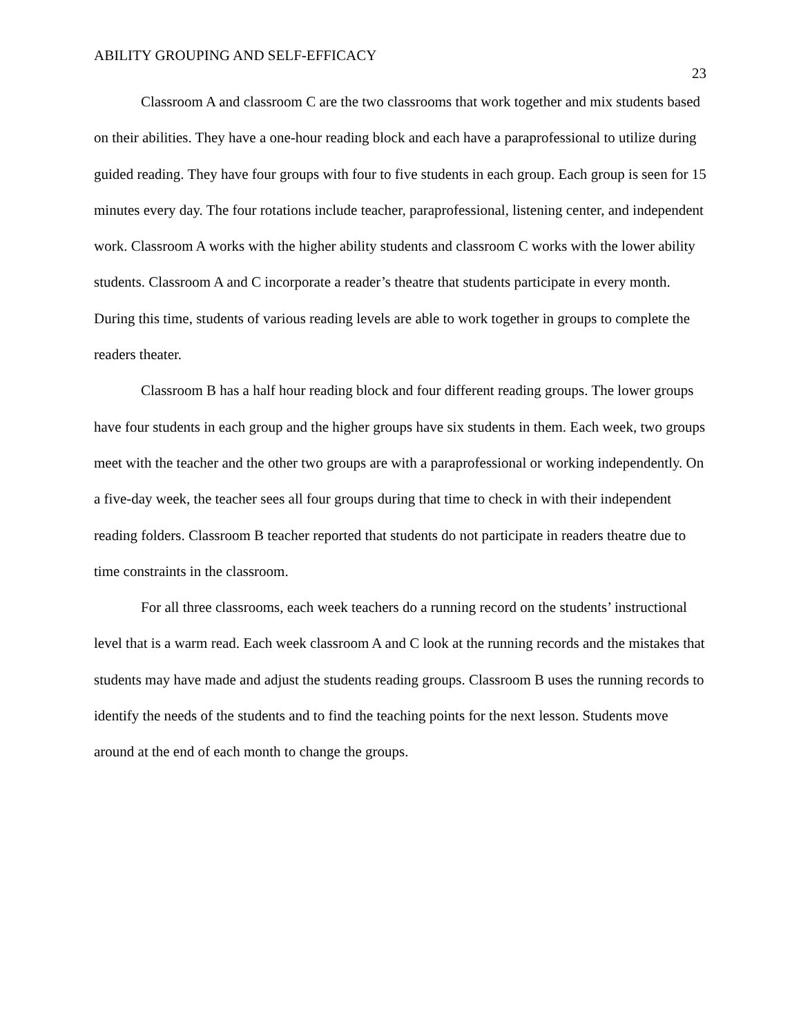ABILITY GROUPING AND SELF-EFFICACY 23
Classroom A and classroom C are the two classrooms that work together and mix students based on their abilities. They have a one-hour reading block and each have a paraprofessional to utilize during guided reading. They have four groups with four to five students in each group. Each group is seen for 15 minutes every day. The four rotations include teacher, paraprofessional, listening center, and independent work. Classroom A works with the higher ability students and classroom C works with the lower ability students. Classroom A and C incorporate a reader’s theatre that students participate in every month. During this time, students of various reading levels are able to work together in groups to complete the readers theater.
Classroom B has a half hour reading block and four different reading groups. The lower groups have four students in each group and the higher groups have six students in them. Each week, two groups meet with the teacher and the other two groups are with a paraprofessional or working independently. On a five-day week, the teacher sees all four groups during that time to check in with their independent reading folders. Classroom B teacher reported that students do not participate in readers theatre due to time constraints in the classroom.
For all three classrooms, each week teachers do a running record on the students’ instructional level that is a warm read. Each week classroom A and C look at the running records and the mistakes that students may have made and adjust the students reading groups. Classroom B uses the running records to identify the needs of the students and to find the teaching points for the next lesson. Students move around at the end of each month to change the groups.